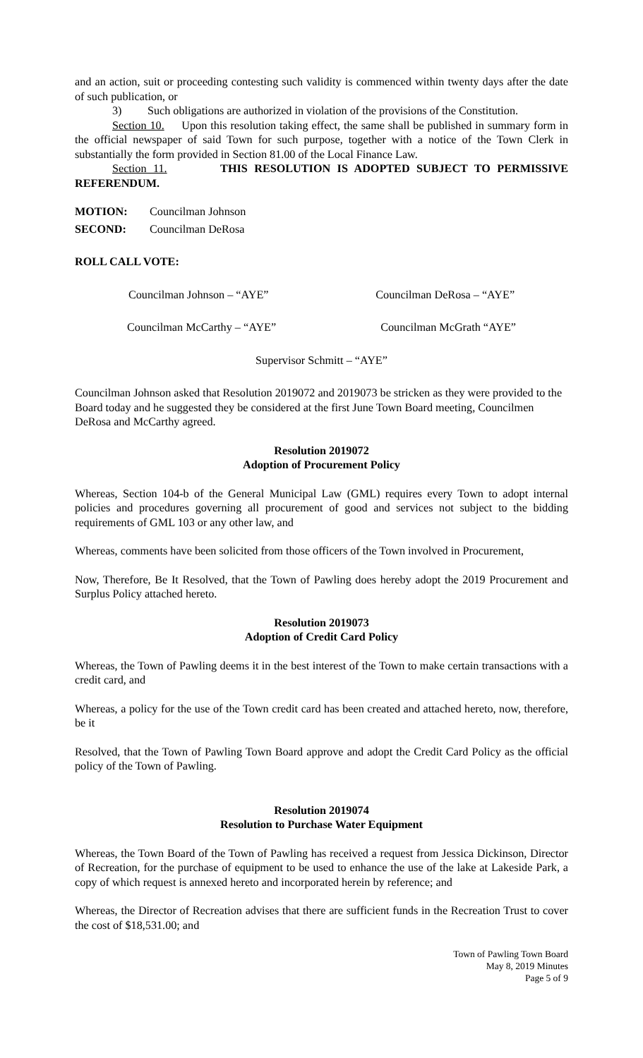and an action, suit or proceeding contesting such validity is commenced within twenty days after the date of such publication, or
3) Such obligations are authorized in violation of the provisions of the Constitution.
Section 10. Upon this resolution taking effect, the same shall be published in summary form in the official newspaper of said Town for such purpose, together with a notice of the Town Clerk in substantially the form provided in Section 81.00 of the Local Finance Law.
Section 11. THIS RESOLUTION IS ADOPTED SUBJECT TO PERMISSIVE REFERENDUM.
MOTION: Councilman Johnson
SECOND: Councilman DeRosa
ROLL CALL VOTE:
Councilman Johnson – “AYE” Councilman DeRosa – “AYE”
Councilman McCarthy – “AYE” Councilman McGrath “AYE”
Supervisor Schmitt – “AYE”
Councilman Johnson asked that Resolution 2019072 and 2019073 be stricken as they were provided to the Board today and he suggested they be considered at the first June Town Board meeting, Councilmen DeRosa and McCarthy agreed.
Resolution 2019072
Adoption of Procurement Policy
Whereas, Section 104-b of the General Municipal Law (GML) requires every Town to adopt internal policies and procedures governing all procurement of good and services not subject to the bidding requirements of GML 103 or any other law, and
Whereas, comments have been solicited from those officers of the Town involved in Procurement,
Now, Therefore, Be It Resolved, that the Town of Pawling does hereby adopt the 2019 Procurement and Surplus Policy attached hereto.
Resolution 2019073
Adoption of Credit Card Policy
Whereas, the Town of Pawling deems it in the best interest of the Town to make certain transactions with a credit card, and
Whereas, a policy for the use of the Town credit card has been created and attached hereto, now, therefore, be it
Resolved, that the Town of Pawling Town Board approve and adopt the Credit Card Policy as the official policy of the Town of Pawling.
Resolution 2019074
Resolution to Purchase Water Equipment
Whereas, the Town Board of the Town of Pawling has received a request from Jessica Dickinson, Director of Recreation, for the purchase of equipment to be used to enhance the use of the lake at Lakeside Park, a copy of which request is annexed hereto and incorporated herein by reference; and
Whereas, the Director of Recreation advises that there are sufficient funds in the Recreation Trust to cover the cost of $18,531.00; and
Town of Pawling Town Board
May 8, 2019 Minutes
Page 5 of 9